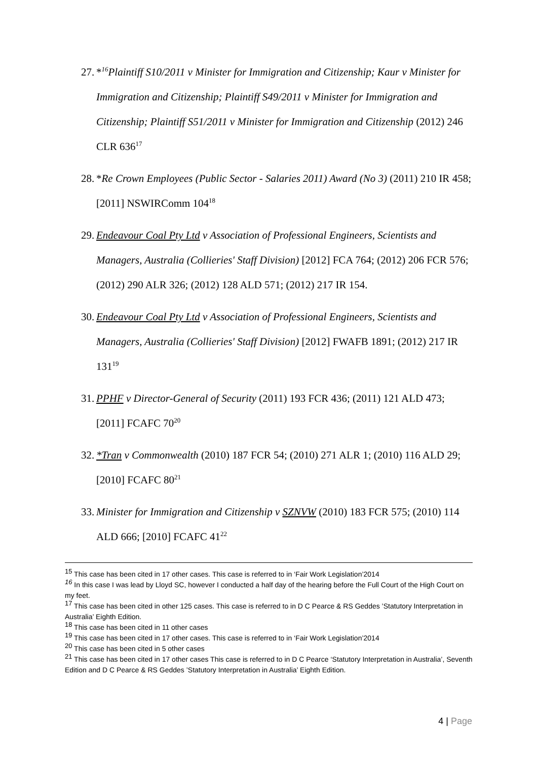27.
*<sup>16</sup>Plaintiff S10/2011 v Minister for Immigration and Citizenship; Kaur v Minister for Immigration and Citizenship; Plaintiff S49/2011 v Minister for Immigration and Citizenship; Plaintiff S51/2011 v Minister for Immigration and Citizenship (2012) 246 CLR 636<sup>17</sup>
28.
*Re Crown Employees (Public Sector - Salaries 2011) Award (No 3) (2011) 210 IR 458; [2011] NSWIRComm 104<sup>18</sup>
29.
Endeavour Coal Pty Ltd v Association of Professional Engineers, Scientists and Managers, Australia (Collieries' Staff Division) [2012] FCA 764; (2012) 206 FCR 576; (2012) 290 ALR 326; (2012) 128 ALD 571; (2012) 217 IR 154.
30.
Endeavour Coal Pty Ltd v Association of Professional Engineers, Scientists and Managers, Australia (Collieries' Staff Division) [2012] FWAFB 1891; (2012) 217 IR 131<sup>19</sup>
31.
PPHF v Director-General of Security (2011) 193 FCR 436; (2011) 121 ALD 473; [2011] FCAFC 70<sup>20</sup>
32.
*Tran v Commonwealth (2010) 187 FCR 54; (2010) 271 ALR 1; (2010) 116 ALD 29; [2010] FCAFC 80<sup>21</sup>
33.
Minister for Immigration and Citizenship v SZNVW (2010) 183 FCR 575; (2010) 114 ALD 666; [2010] FCAFC 41<sup>22</sup>
<sup>15</sup> This case has been cited in 17 other cases. This case is referred to in ‘Fair Work Legislation’2014
<sup>16</sup> In this case I was lead by Lloyd SC, however I conducted a half day of the hearing before the Full Court of the High Court on my feet.
<sup>17</sup> This case has been cited in other 125 cases. This case is referred to in D C Pearce & RS Geddes ’Statutory Interpretation in Australia’ Eighth Edition.
<sup>18</sup> This case has been cited in 11 other cases
<sup>19</sup> This case has been cited in 17 other cases. This case is referred to in ‘Fair Work Legislation’2014
<sup>20</sup> This case has been cited in 5 other cases
<sup>21</sup> This case has been cited in 17 other cases This case is referred to in D C Pearce ‘Statutory Interpretation in Australia’, Seventh Edition and D C Pearce & RS Geddes ’Statutory Interpretation in Australia’ Eighth Edition.
4 | Page